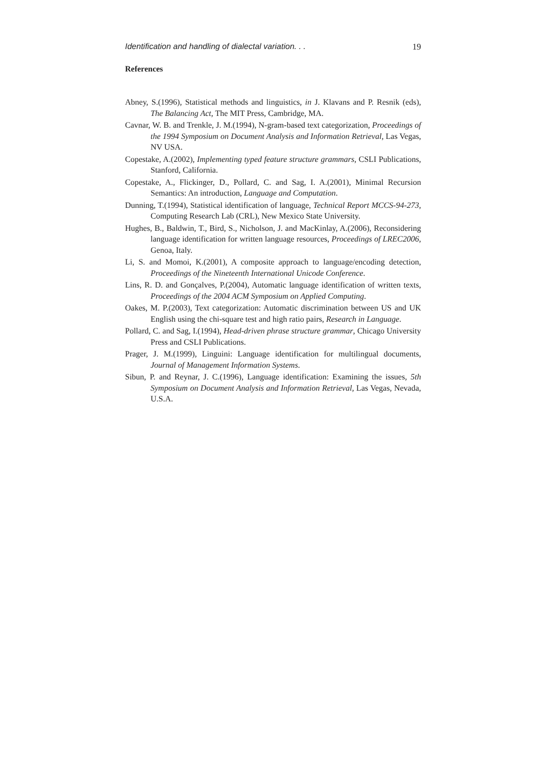Identification and handling of dialectal variation. . . 19
References
Abney, S.(1996), Statistical methods and linguistics, in J. Klavans and P. Resnik (eds), The Balancing Act, The MIT Press, Cambridge, MA.
Cavnar, W. B. and Trenkle, J. M.(1994), N-gram-based text categorization, Proceedings of the 1994 Symposium on Document Analysis and Information Retrieval, Las Vegas, NV USA.
Copestake, A.(2002), Implementing typed feature structure grammars, CSLI Publications, Stanford, California.
Copestake, A., Flickinger, D., Pollard, C. and Sag, I. A.(2001), Minimal Recursion Semantics: An introduction, Language and Computation.
Dunning, T.(1994), Statistical identification of language, Technical Report MCCS-94-273, Computing Research Lab (CRL), New Mexico State University.
Hughes, B., Baldwin, T., Bird, S., Nicholson, J. and MacKinlay, A.(2006), Reconsidering language identification for written language resources, Proceedings of LREC2006, Genoa, Italy.
Li, S. and Momoi, K.(2001), A composite approach to language/encoding detection, Proceedings of the Nineteenth International Unicode Conference.
Lins, R. D. and Gonçalves, P.(2004), Automatic language identification of written texts, Proceedings of the 2004 ACM Symposium on Applied Computing.
Oakes, M. P.(2003), Text categorization: Automatic discrimination between US and UK English using the chi-square test and high ratio pairs, Research in Language.
Pollard, C. and Sag, I.(1994), Head-driven phrase structure grammar, Chicago University Press and CSLI Publications.
Prager, J. M.(1999), Linguini: Language identification for multilingual documents, Journal of Management Information Systems.
Sibun, P. and Reynar, J. C.(1996), Language identification: Examining the issues, 5th Symposium on Document Analysis and Information Retrieval, Las Vegas, Nevada, U.S.A.